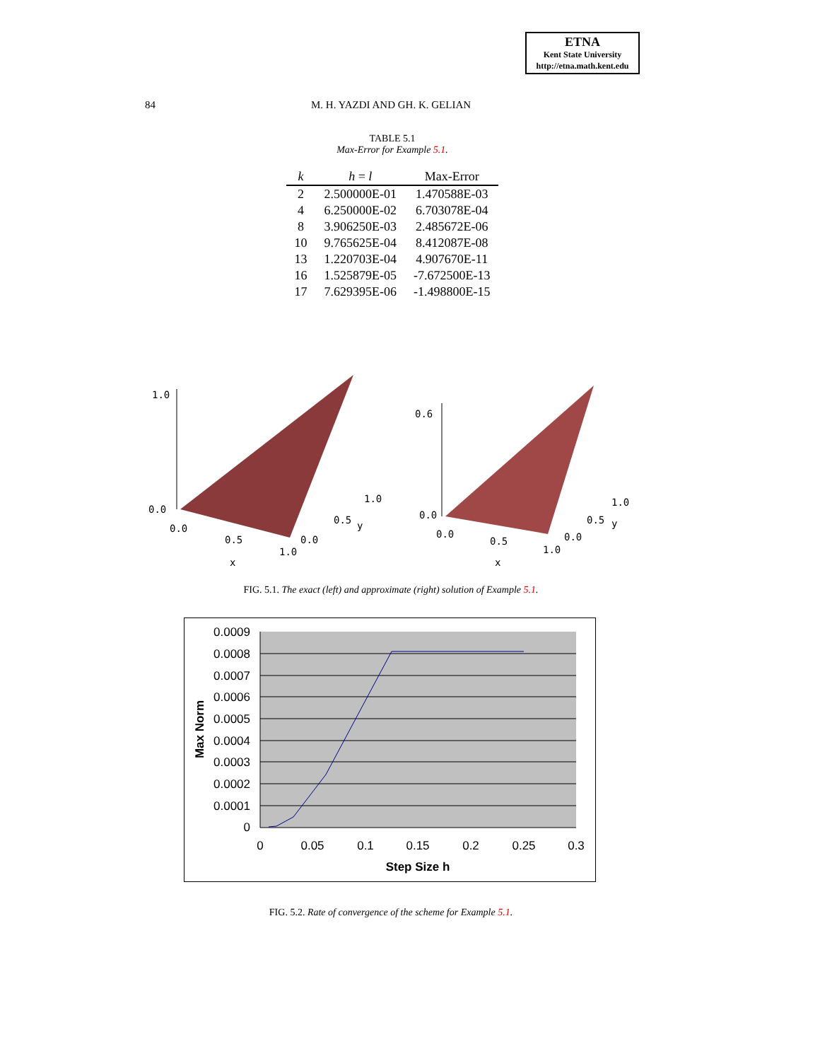ETNA
Kent State University
http://etna.math.kent.edu
84 M. H. YAZDI AND GH. K. GELIAN
TABLE 5.1
Max-Error for Example 5.1.
| k | h = l | Max-Error |
| --- | --- | --- |
| 2 | 2.500000E-01 | 1.470588E-03 |
| 4 | 6.250000E-02 | 6.703078E-04 |
| 8 | 3.906250E-03 | 2.485672E-06 |
| 10 | 9.765625E-04 | 8.412087E-08 |
| 13 | 1.220703E-04 | 4.907670E-11 |
| 16 | 1.525879E-05 | -7.672500E-13 |
| 17 | 7.629395E-06 | -1.498800E-15 |
1.0
0.0
0.0
0.5
1.0
x
0.0
0.5
y
1.0
0.6
0.0
0.0
0.5
1.0
x
0.0
0.5
y
1.0
FIG. 5.1. The exact (left) and approximate (right) solution of Example 5.1.
0.0009
0.0008
0.0007
0.0006
0.0005
0.0004
0.0003
0.0002
0.0001
0
0
0.05
0.1
0.15
0.2
0.25
0.3
Step Size h
Max Norm
FIG. 5.2. Rate of convergence of the scheme for Example 5.1.